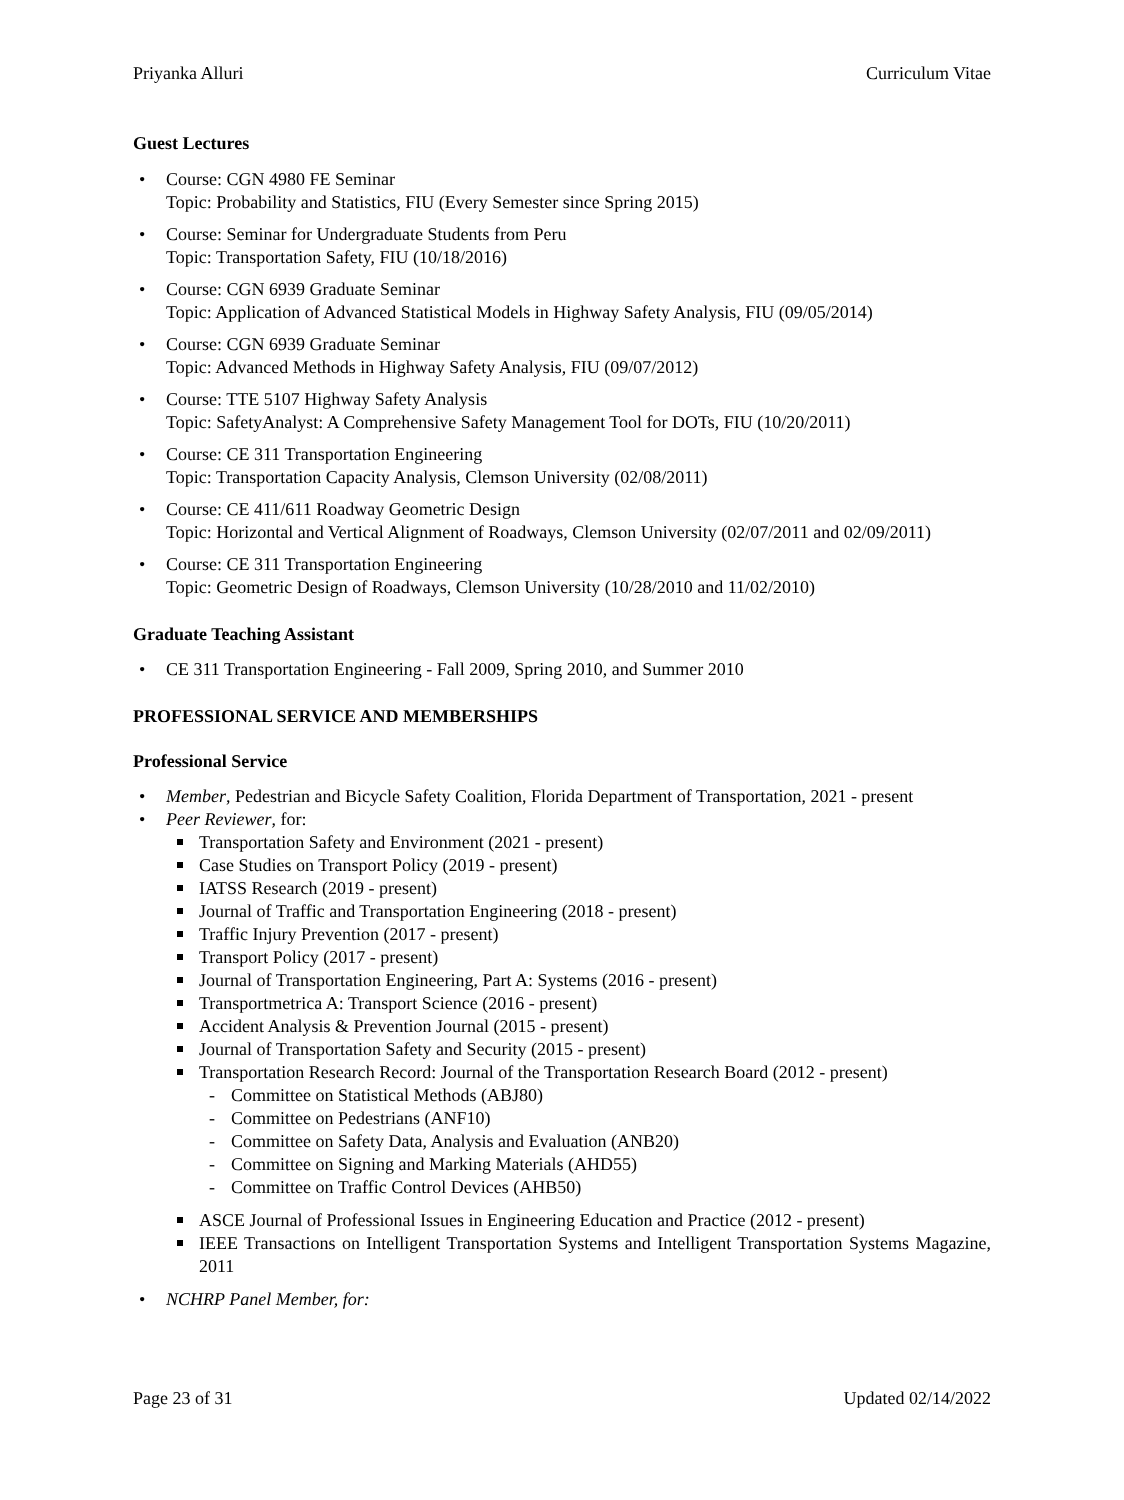Priyanka Alluri Curriculum Vitae
Guest Lectures
Course: CGN 4980 FE Seminar
Topic: Probability and Statistics, FIU (Every Semester since Spring 2015)
Course: Seminar for Undergraduate Students from Peru
Topic: Transportation Safety, FIU (10/18/2016)
Course: CGN 6939 Graduate Seminar
Topic: Application of Advanced Statistical Models in Highway Safety Analysis, FIU (09/05/2014)
Course: CGN 6939 Graduate Seminar
Topic: Advanced Methods in Highway Safety Analysis, FIU (09/07/2012)
Course: TTE 5107 Highway Safety Analysis
Topic: SafetyAnalyst: A Comprehensive Safety Management Tool for DOTs, FIU (10/20/2011)
Course: CE 311 Transportation Engineering
Topic: Transportation Capacity Analysis, Clemson University (02/08/2011)
Course: CE 411/611 Roadway Geometric Design
Topic: Horizontal and Vertical Alignment of Roadways, Clemson University (02/07/2011 and 02/09/2011)
Course: CE 311 Transportation Engineering
Topic: Geometric Design of Roadways, Clemson University (10/28/2010 and 11/02/2010)
Graduate Teaching Assistant
CE 311 Transportation Engineering - Fall 2009, Spring 2010, and Summer 2010
PROFESSIONAL SERVICE AND MEMBERSHIPS
Professional Service
Member, Pedestrian and Bicycle Safety Coalition, Florida Department of Transportation, 2021 - present
Peer Reviewer, for:
Transportation Safety and Environment (2021 - present)
Case Studies on Transport Policy (2019 - present)
IATSS Research (2019 - present)
Journal of Traffic and Transportation Engineering (2018 - present)
Traffic Injury Prevention (2017 - present)
Transport Policy (2017 - present)
Journal of Transportation Engineering, Part A: Systems (2016 - present)
Transportmetrica A: Transport Science (2016 - present)
Accident Analysis & Prevention Journal (2015 - present)
Journal of Transportation Safety and Security (2015 - present)
Transportation Research Record: Journal of the Transportation Research Board (2012 - present)
Committee on Statistical Methods (ABJ80)
Committee on Pedestrians (ANF10)
Committee on Safety Data, Analysis and Evaluation (ANB20)
Committee on Signing and Marking Materials (AHD55)
Committee on Traffic Control Devices (AHB50)
ASCE Journal of Professional Issues in Engineering Education and Practice (2012 - present)
IEEE Transactions on Intelligent Transportation Systems and Intelligent Transportation Systems Magazine, 2011
NCHRP Panel Member, for:
Page 23 of 31 Updated 02/14/2022